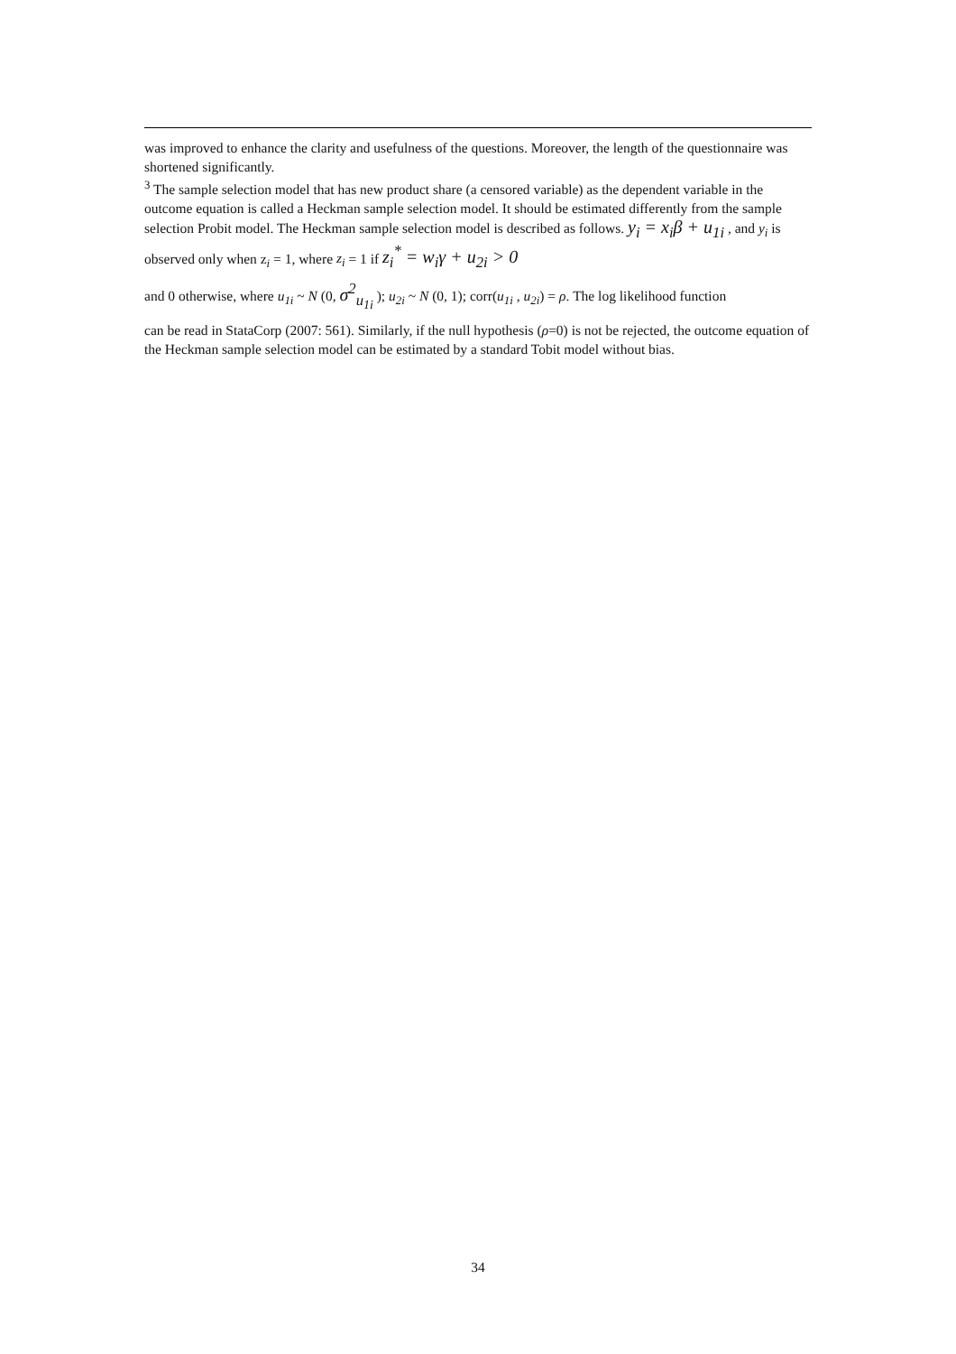was improved to enhance the clarity and usefulness of the questions. Moreover, the length of the questionnaire was shortened significantly.
<sup>3</sup> The sample selection model that has new product share (a censored variable) as the dependent variable in the outcome equation is called a Heckman sample selection model. It should be estimated differently from the sample selection Probit model. The Heckman sample selection model is described as follows. y<sub>i</sub> = x<sub>i</sub>β + u<sub>1i</sub> , and y<sub>i</sub> is observed only when z<sub>i</sub> = 1, where z<sub>i</sub> = 1 if z<sub>i</sub><sup>*</sup> = w<sub>i</sub>γ + u<sub>2i</sub> > 0
and 0 otherwise, where u<sub>1i</sub> ~ N (0, σ<sup>2</sup><sub>u<sub>1i</sub></sub> ); u<sub>2i</sub> ~ N (0, 1); corr(u<sub>1i</sub> , u<sub>2i</sub>) = ρ. The log likelihood function
can be read in StataCorp (2007: 561). Similarly, if the null hypothesis (ρ=0) is not be rejected, the outcome equation of the Heckman sample selection model can be estimated by a standard Tobit model without bias.
34